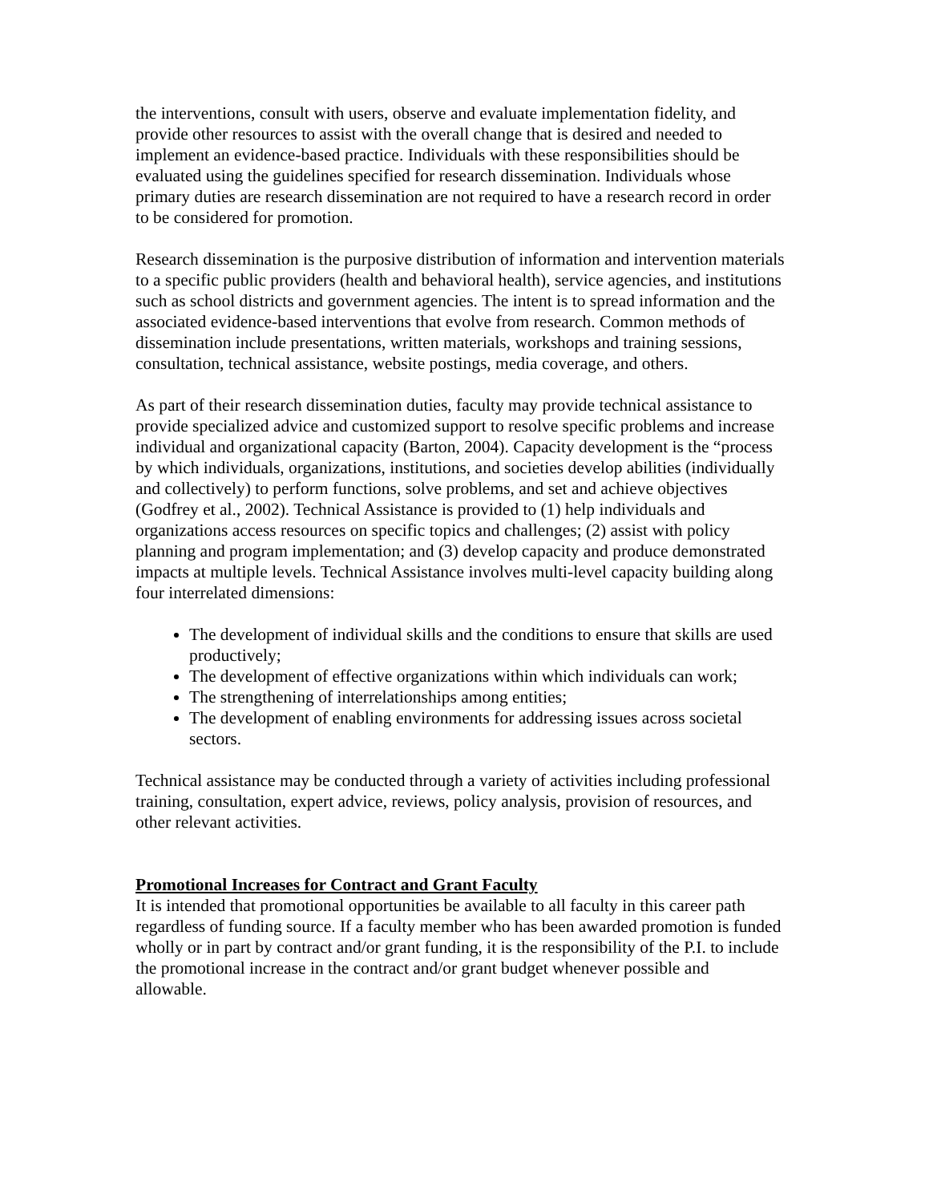the interventions, consult with users, observe and evaluate implementation fidelity, and provide other resources to assist with the overall change that is desired and needed to implement an evidence-based practice. Individuals with these responsibilities should be evaluated using the guidelines specified for research dissemination. Individuals whose primary duties are research dissemination are not required to have a research record in order to be considered for promotion.
Research dissemination is the purposive distribution of information and intervention materials to a specific public providers (health and behavioral health), service agencies, and institutions such as school districts and government agencies. The intent is to spread information and the associated evidence-based interventions that evolve from research. Common methods of dissemination include presentations, written materials, workshops and training sessions, consultation, technical assistance, website postings, media coverage, and others.
As part of their research dissemination duties, faculty may provide technical assistance to provide specialized advice and customized support to resolve specific problems and increase individual and organizational capacity (Barton, 2004). Capacity development is the “process by which individuals, organizations, institutions, and societies develop abilities (individually and collectively) to perform functions, solve problems, and set and achieve objectives (Godfrey et al., 2002). Technical Assistance is provided to (1) help individuals and organizations access resources on specific topics and challenges; (2) assist with policy planning and program implementation; and (3) develop capacity and produce demonstrated impacts at multiple levels. Technical Assistance involves multi-level capacity building along four interrelated dimensions:
The development of individual skills and the conditions to ensure that skills are used productively;
The development of effective organizations within which individuals can work;
The strengthening of interrelationships among entities;
The development of enabling environments for addressing issues across societal sectors.
Technical assistance may be conducted through a variety of activities including professional training, consultation, expert advice, reviews, policy analysis, provision of resources, and other relevant activities.
Promotional Increases for Contract and Grant Faculty
It is intended that promotional opportunities be available to all faculty in this career path regardless of funding source. If a faculty member who has been awarded promotion is funded wholly or in part by contract and/or grant funding, it is the responsibility of the P.I. to include the promotional increase in the contract and/or grant budget whenever possible and allowable.